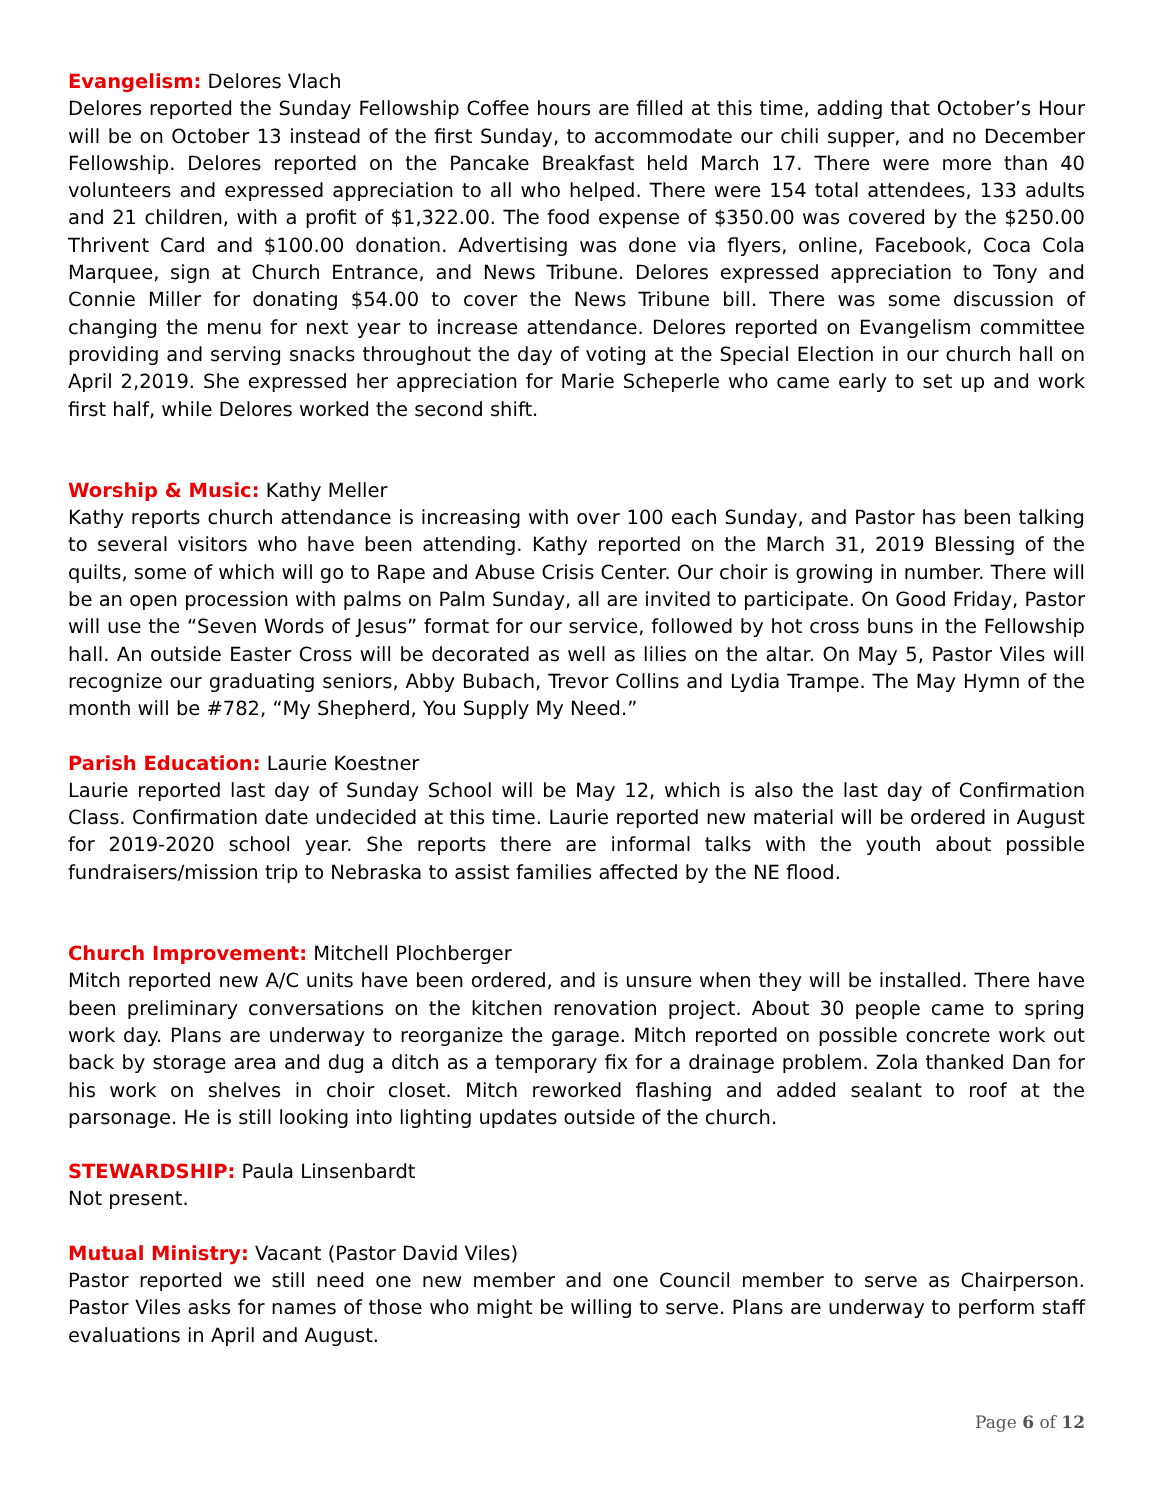Evangelism: Delores Vlach
Delores reported the Sunday Fellowship Coffee hours are filled at this time, adding that October’s Hour will be on October 13 instead of the first Sunday, to accommodate our chili supper, and no December Fellowship. Delores reported on the Pancake Breakfast held March 17. There were more than 40 volunteers and expressed appreciation to all who helped. There were 154 total attendees, 133 adults and 21 children, with a profit of $1,322.00. The food expense of $350.00 was covered by the $250.00 Thrivent Card and $100.00 donation. Advertising was done via flyers, online, Facebook, Coca Cola Marquee, sign at Church Entrance, and News Tribune. Delores expressed appreciation to Tony and Connie Miller for donating $54.00 to cover the News Tribune bill. There was some discussion of changing the menu for next year to increase attendance. Delores reported on Evangelism committee providing and serving snacks throughout the day of voting at the Special Election in our church hall on April 2,2019. She expressed her appreciation for Marie Scheperle who came early to set up and work first half, while Delores worked the second shift.
Worship & Music: Kathy Meller
Kathy reports church attendance is increasing with over 100 each Sunday, and Pastor has been talking to several visitors who have been attending. Kathy reported on the March 31, 2019 Blessing of the quilts, some of which will go to Rape and Abuse Crisis Center. Our choir is growing in number. There will be an open procession with palms on Palm Sunday, all are invited to participate. On Good Friday, Pastor will use the “Seven Words of Jesus” format for our service, followed by hot cross buns in the Fellowship hall. An outside Easter Cross will be decorated as well as lilies on the altar. On May 5, Pastor Viles will recognize our graduating seniors, Abby Bubach, Trevor Collins and Lydia Trampe. The May Hymn of the month will be #782, “My Shepherd, You Supply My Need.”
Parish Education: Laurie Koestner
Laurie reported last day of Sunday School will be May 12, which is also the last day of Confirmation Class. Confirmation date undecided at this time. Laurie reported new material will be ordered in August for 2019-2020 school year. She reports there are informal talks with the youth about possible fundraisers/mission trip to Nebraska to assist families affected by the NE flood.
Church Improvement: Mitchell Plochberger
Mitch reported new A/C units have been ordered, and is unsure when they will be installed. There have been preliminary conversations on the kitchen renovation project. About 30 people came to spring work day. Plans are underway to reorganize the garage. Mitch reported on possible concrete work out back by storage area and dug a ditch as a temporary fix for a drainage problem. Zola thanked Dan for his work on shelves in choir closet. Mitch reworked flashing and added sealant to roof at the parsonage. He is still looking into lighting updates outside of the church.
STEWARDSHIP: Paula Linsenbardt
Not present.
Mutual Ministry: Vacant (Pastor David Viles)
Pastor reported we still need one new member and one Council member to serve as Chairperson. Pastor Viles asks for names of those who might be willing to serve. Plans are underway to perform staff evaluations in April and August.
Page 6 of 12